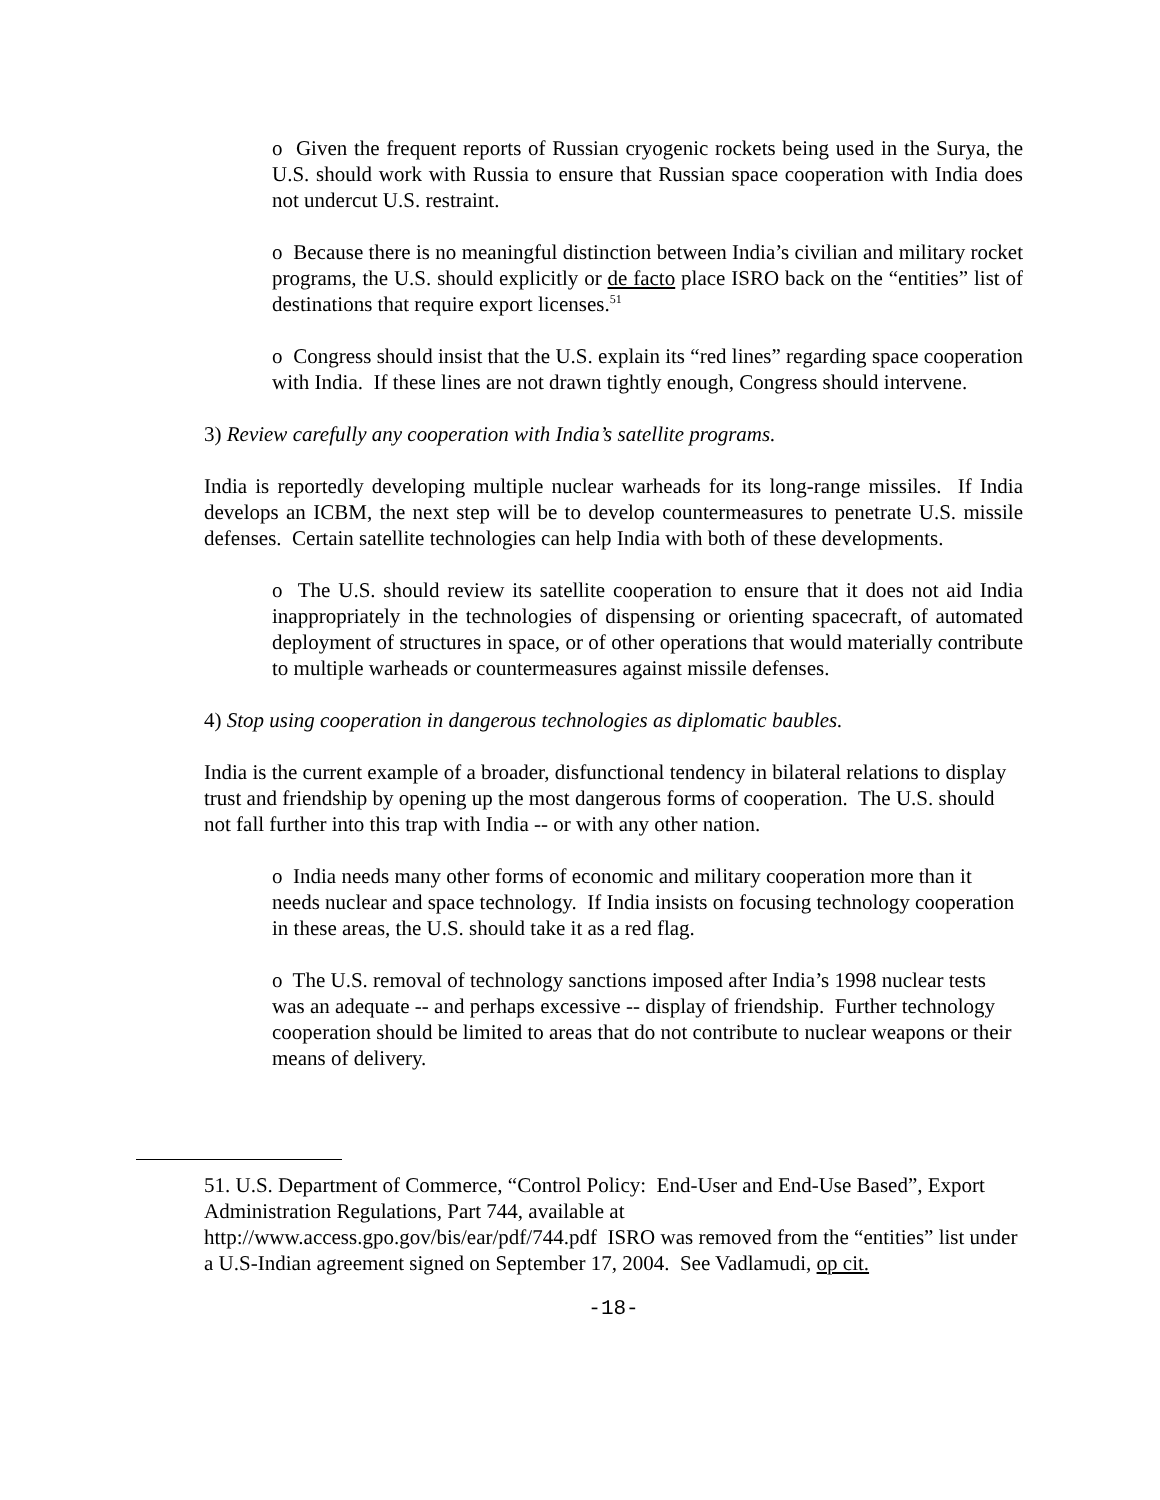o Given the frequent reports of Russian cryogenic rockets being used in the Surya, the U.S. should work with Russia to ensure that Russian space cooperation with India does not undercut U.S. restraint.
o Because there is no meaningful distinction between India’s civilian and military rocket programs, the U.S. should explicitly or de facto place ISRO back on the “entities” list of destinations that require export licenses.<sup>51</sup>
o Congress should insist that the U.S. explain its “red lines” regarding space cooperation with India. If these lines are not drawn tightly enough, Congress should intervene.
3) Review carefully any cooperation with India’s satellite programs.
India is reportedly developing multiple nuclear warheads for its long-range missiles. If India develops an ICBM, the next step will be to develop countermeasures to penetrate U.S. missile defenses. Certain satellite technologies can help India with both of these developments.
o The U.S. should review its satellite cooperation to ensure that it does not aid India inappropriately in the technologies of dispensing or orienting spacecraft, of automated deployment of structures in space, or of other operations that would materially contribute to multiple warheads or countermeasures against missile defenses.
4) Stop using cooperation in dangerous technologies as diplomatic baubles.
India is the current example of a broader, disfunctional tendency in bilateral relations to display trust and friendship by opening up the most dangerous forms of cooperation. The U.S. should not fall further into this trap with India -- or with any other nation.
o India needs many other forms of economic and military cooperation more than it needs nuclear and space technology. If India insists on focusing technology cooperation in these areas, the U.S. should take it as a red flag.
o The U.S. removal of technology sanctions imposed after India’s 1998 nuclear tests was an adequate -- and perhaps excessive -- display of friendship. Further technology cooperation should be limited to areas that do not contribute to nuclear weapons or their means of delivery.
51. U.S. Department of Commerce, “Control Policy: End-User and End-Use Based”, Export Administration Regulations, Part 744, available at http://www.access.gpo.gov/bis/ear/pdf/744.pdf ISRO was removed from the “entities” list under a U.S-Indian agreement signed on September 17, 2004. See Vadlamudi, op cit.
-18-